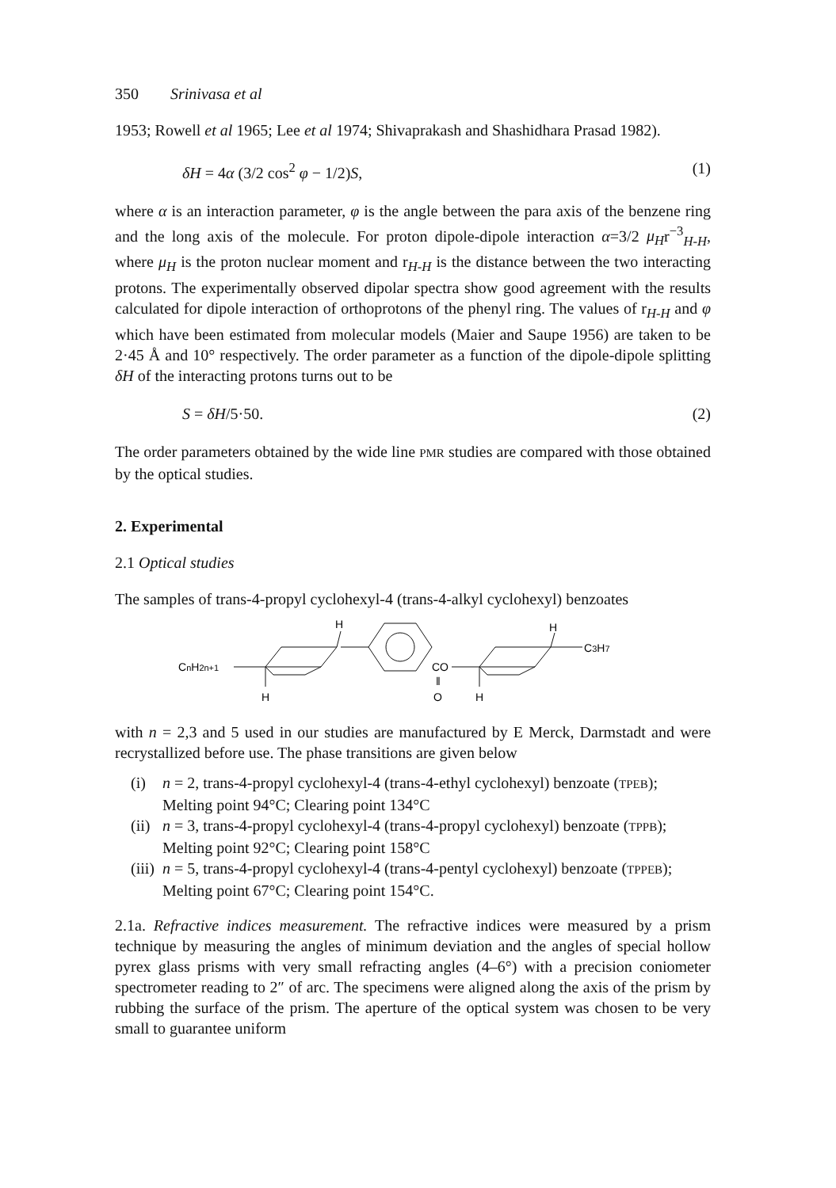350 Srinivasa et al
1953; Rowell et al 1965; Lee et al 1974; Shivaprakash and Shashidhara Prasad 1982).
δH = 4α (3/2 cos<sup>2</sup> φ − 1/2)S, (1)
where α is an interaction parameter, φ is the angle between the para axis of the benzene ring and the long axis of the molecule. For proton dipole-dipole interaction α=3/2 μ<sub>H</sub>r<sup>−3</sup><sub>H-H</sub>, where μ<sub>H</sub> is the proton nuclear moment and r<sub>H-H</sub> is the distance between the two interacting protons. The experimentally observed dipolar spectra show good agreement with the results calculated for dipole interaction of orthoprotons of the phenyl ring. The values of r<sub>H-H</sub> and φ which have been estimated from molecular models (Maier and Saupe 1956) are taken to be 2·45 Å and 10° respectively. The order parameter as a function of the dipole-dipole splitting δH of the interacting protons turns out to be
S = δH/5·50. (2)
The order parameters obtained by the wide line PMR studies are compared with those obtained by the optical studies.
2. Experimental
2.1 Optical studies
The samples of trans-4-propyl cyclohexyl-4 (trans-4-alkyl cyclohexyl) benzoates
CnH2n+1
H
H
CO
‖
O
H
H
C3H7
with n = 2,3 and 5 used in our studies are manufactured by E Merck, Darmstadt and were recrystallized before use. The phase transitions are given below
(i) n = 2, trans-4-propyl cyclohexyl-4 (trans-4-ethyl cyclohexyl) benzoate (TPEB); Melting point 94°C; Clearing point 134°C
(ii) n = 3, trans-4-propyl cyclohexyl-4 (trans-4-propyl cyclohexyl) benzoate (TPPB); Melting point 92°C; Clearing point 158°C
(iii) n = 5, trans-4-propyl cyclohexyl-4 (trans-4-pentyl cyclohexyl) benzoate (TPPEB); Melting point 67°C; Clearing point 154°C.
2.1a. Refractive indices measurement. The refractive indices were measured by a prism technique by measuring the angles of minimum deviation and the angles of special hollow pyrex glass prisms with very small refracting angles (4–6°) with a precision coniometer spectrometer reading to 2″ of arc. The specimens were aligned along the axis of the prism by rubbing the surface of the prism. The aperture of the optical system was chosen to be very small to guarantee uniform